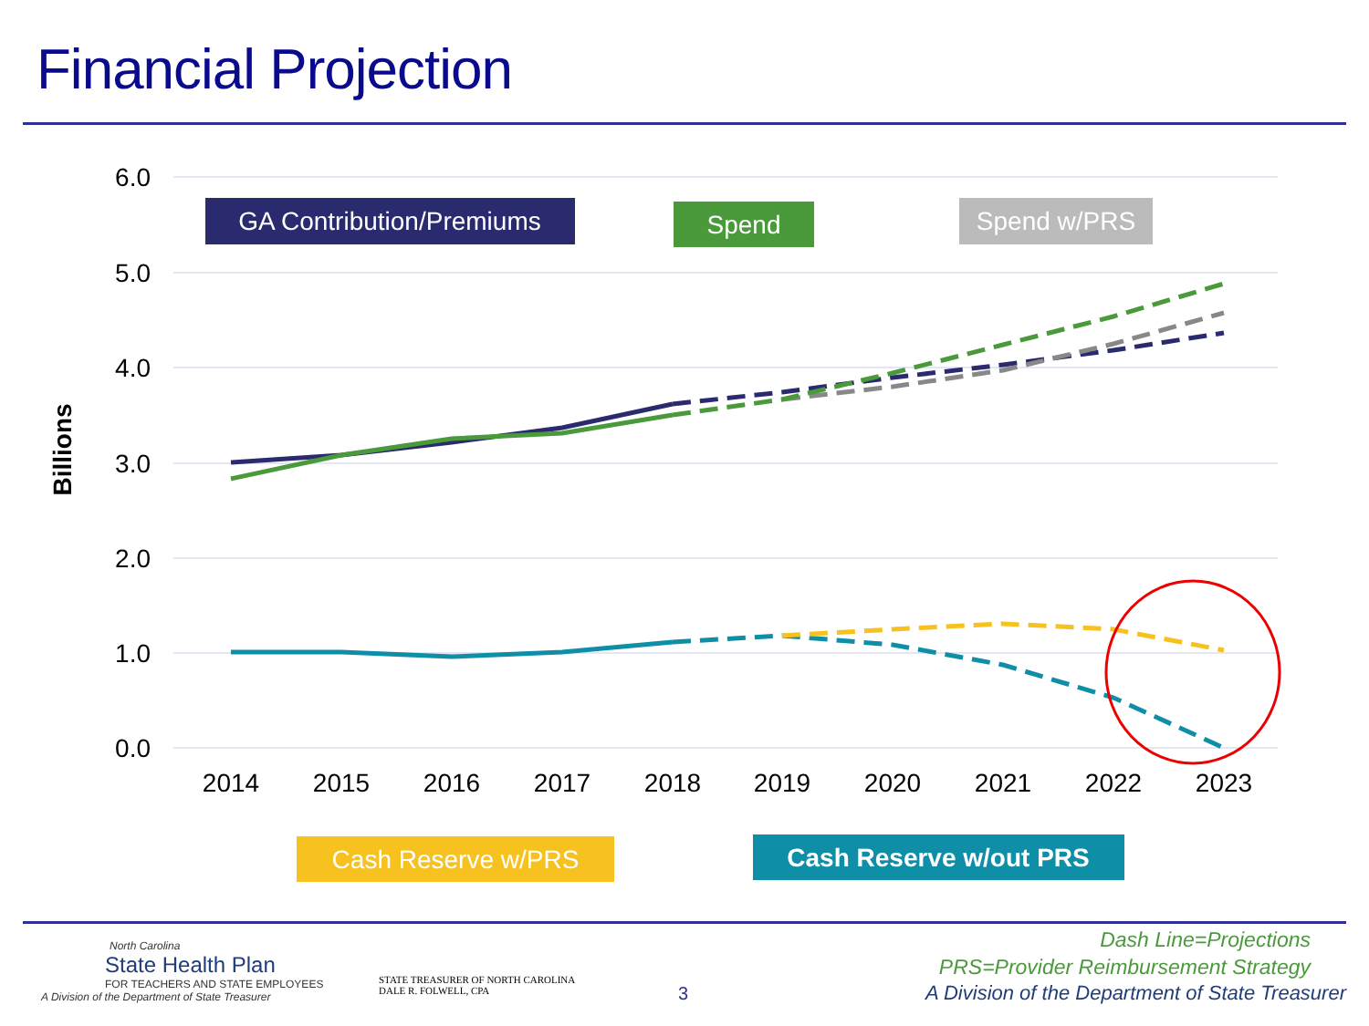Financial Projection
6.0
5.0
4.0
3.0
2.0
1.0
0.0
Billions
2014
2015
2016
2017
2018
2019
2020
2021
2022
2023
GA Contribution/Premiums
Spend
Spend w/PRS
Cash Reserve w/PRS
Cash Reserve w/out PRS
North Carolina
State Health Plan
FOR TEACHERS AND STATE EMPLOYEES
A Division of the Department of State Treasurer
STATE TREASURER OF NORTH CAROLINA
DALE R. FOLWELL, CPA
3
Dash Line=Projections
PRS=Provider Reimbursement Strategy
A Division of the Department of State Treasurer